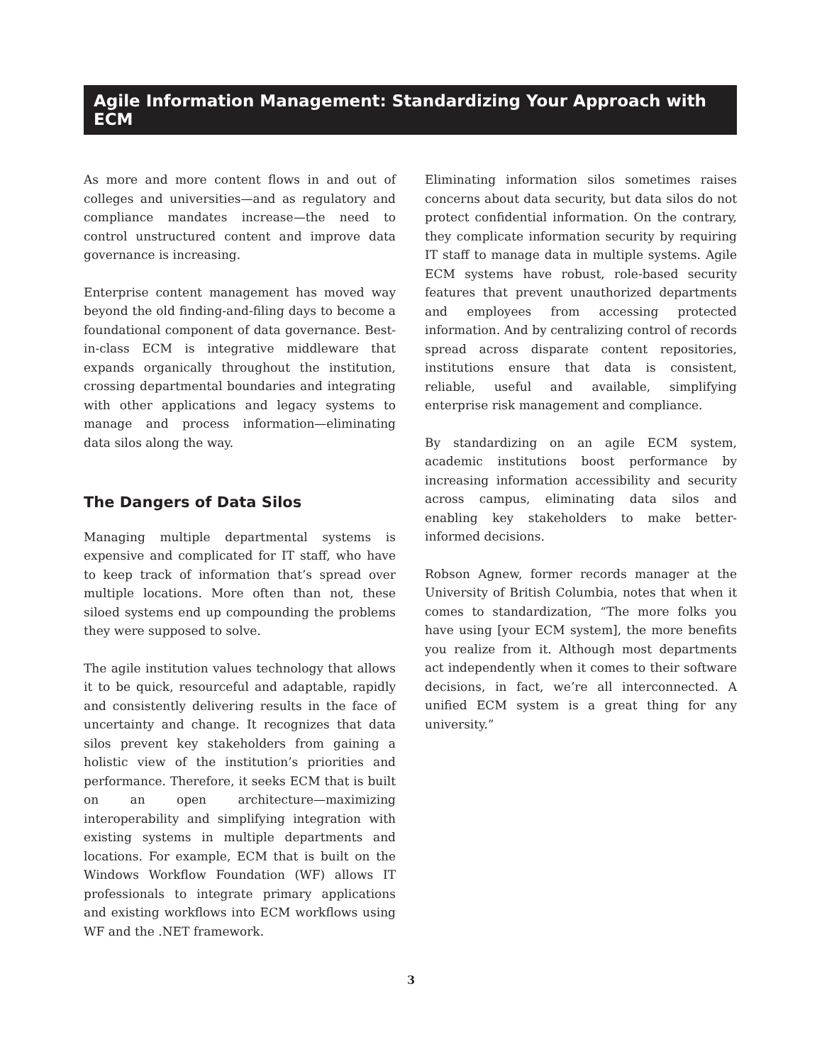Agile Information Management: Standardizing Your Approach with ECM
As more and more content flows in and out of colleges and universities—and as regulatory and compliance mandates increase—the need to control unstructured content and improve data governance is increasing.
Enterprise content management has moved way beyond the old finding-and-filing days to become a foundational component of data governance. Best-in-class ECM is integrative middleware that expands organically throughout the institution, crossing departmental boundaries and integrating with other applications and legacy systems to manage and process information—eliminating data silos along the way.
The Dangers of Data Silos
Managing multiple departmental systems is expensive and complicated for IT staff, who have to keep track of information that’s spread over multiple locations. More often than not, these siloed systems end up compounding the problems they were supposed to solve.
The agile institution values technology that allows it to be quick, resourceful and adaptable, rapidly and consistently delivering results in the face of uncertainty and change. It recognizes that data silos prevent key stakeholders from gaining a holistic view of the institution’s priorities and performance. Therefore, it seeks ECM that is built on an open architecture—maximizing interoperability and simplifying integration with existing systems in multiple departments and locations. For example, ECM that is built on the Windows Workflow Foundation (WF) allows IT professionals to integrate primary applications and existing workflows into ECM workflows using WF and the .NET framework.
Eliminating information silos sometimes raises concerns about data security, but data silos do not protect confidential information. On the contrary, they complicate information security by requiring IT staff to manage data in multiple systems. Agile ECM systems have robust, role-based security features that prevent unauthorized departments and employees from accessing protected information. And by centralizing control of records spread across disparate content repositories, institutions ensure that data is consistent, reliable, useful and available, simplifying enterprise risk management and compliance.
By standardizing on an agile ECM system, academic institutions boost performance by increasing information accessibility and security across campus, eliminating data silos and enabling key stakeholders to make better-informed decisions.
Robson Agnew, former records manager at the University of British Columbia, notes that when it comes to standardization, “The more folks you have using [your ECM system], the more benefits you realize from it. Although most departments act independently when it comes to their software decisions, in fact, we’re all interconnected. A unified ECM system is a great thing for any university.”
3